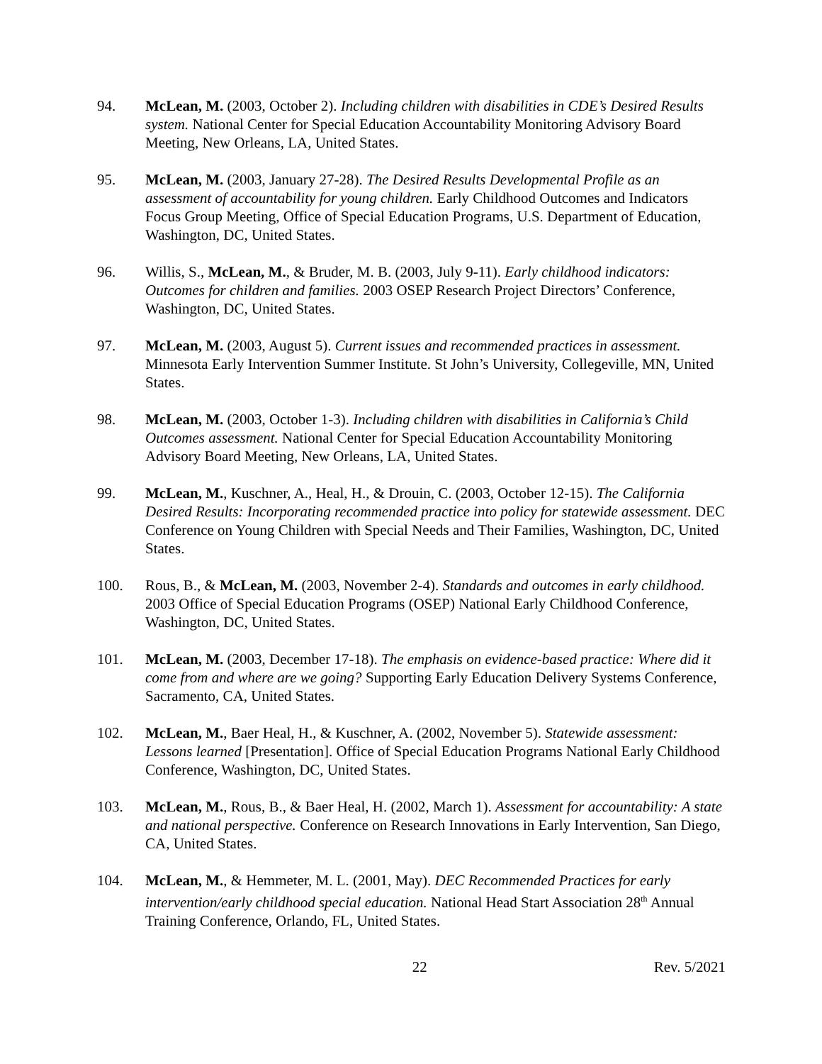94. McLean, M. (2003, October 2). Including children with disabilities in CDE’s Desired Results system. National Center for Special Education Accountability Monitoring Advisory Board Meeting, New Orleans, LA, United States.
95. McLean, M. (2003, January 27-28). The Desired Results Developmental Profile as an assessment of accountability for young children. Early Childhood Outcomes and Indicators Focus Group Meeting, Office of Special Education Programs, U.S. Department of Education, Washington, DC, United States.
96. Willis, S., McLean, M., & Bruder, M. B. (2003, July 9-11). Early childhood indicators: Outcomes for children and families. 2003 OSEP Research Project Directors’ Conference, Washington, DC, United States.
97. McLean, M. (2003, August 5). Current issues and recommended practices in assessment. Minnesota Early Intervention Summer Institute. St John’s University, Collegeville, MN, United States.
98. McLean, M. (2003, October 1-3). Including children with disabilities in California’s Child Outcomes assessment. National Center for Special Education Accountability Monitoring Advisory Board Meeting, New Orleans, LA, United States.
99. McLean, M., Kuschner, A., Heal, H., & Drouin, C. (2003, October 12-15). The California Desired Results: Incorporating recommended practice into policy for statewide assessment. DEC Conference on Young Children with Special Needs and Their Families, Washington, DC, United States.
100. Rous, B., & McLean, M. (2003, November 2-4). Standards and outcomes in early childhood. 2003 Office of Special Education Programs (OSEP) National Early Childhood Conference, Washington, DC, United States.
101. McLean, M. (2003, December 17-18). The emphasis on evidence-based practice: Where did it come from and where are we going? Supporting Early Education Delivery Systems Conference, Sacramento, CA, United States.
102. McLean, M., Baer Heal, H., & Kuschner, A. (2002, November 5). Statewide assessment: Lessons learned [Presentation]. Office of Special Education Programs National Early Childhood Conference, Washington, DC, United States.
103. McLean, M., Rous, B., & Baer Heal, H. (2002, March 1). Assessment for accountability: A state and national perspective. Conference on Research Innovations in Early Intervention, San Diego, CA, United States.
104. McLean, M., & Hemmeter, M. L. (2001, May). DEC Recommended Practices for early intervention/early childhood special education. National Head Start Association 28<sup>th</sup> Annual Training Conference, Orlando, FL, United States.
22 Rev. 5/2021